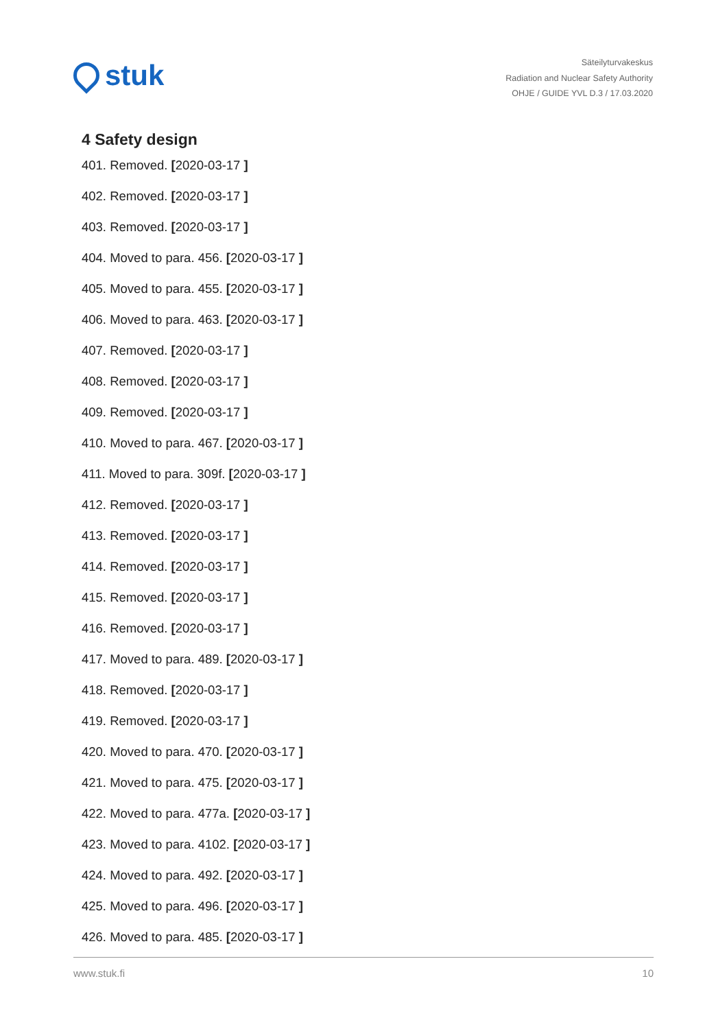stuk
Säteilyturvakeskus
Radiation and Nuclear Safety Authority
OHJE / GUIDE YVL D.3 / 17.03.2020
4 Safety design
401. Removed. [2020-03-17 ]
402. Removed. [2020-03-17 ]
403. Removed. [2020-03-17 ]
404. Moved to para. 456. [2020-03-17 ]
405. Moved to para. 455. [2020-03-17 ]
406. Moved to para. 463. [2020-03-17 ]
407. Removed. [2020-03-17 ]
408. Removed. [2020-03-17 ]
409. Removed. [2020-03-17 ]
410. Moved to para. 467. [2020-03-17 ]
411. Moved to para. 309f. [2020-03-17 ]
412. Removed. [2020-03-17 ]
413. Removed. [2020-03-17 ]
414. Removed. [2020-03-17 ]
415. Removed. [2020-03-17 ]
416. Removed. [2020-03-17 ]
417. Moved to para. 489. [2020-03-17 ]
418. Removed. [2020-03-17 ]
419. Removed. [2020-03-17 ]
420. Moved to para. 470. [2020-03-17 ]
421. Moved to para. 475. [2020-03-17 ]
422. Moved to para. 477a. [2020-03-17 ]
423. Moved to para. 4102. [2020-03-17 ]
424. Moved to para. 492. [2020-03-17 ]
425. Moved to para. 496. [2020-03-17 ]
426. Moved to para. 485. [2020-03-17 ]
www.stuk.fi 10